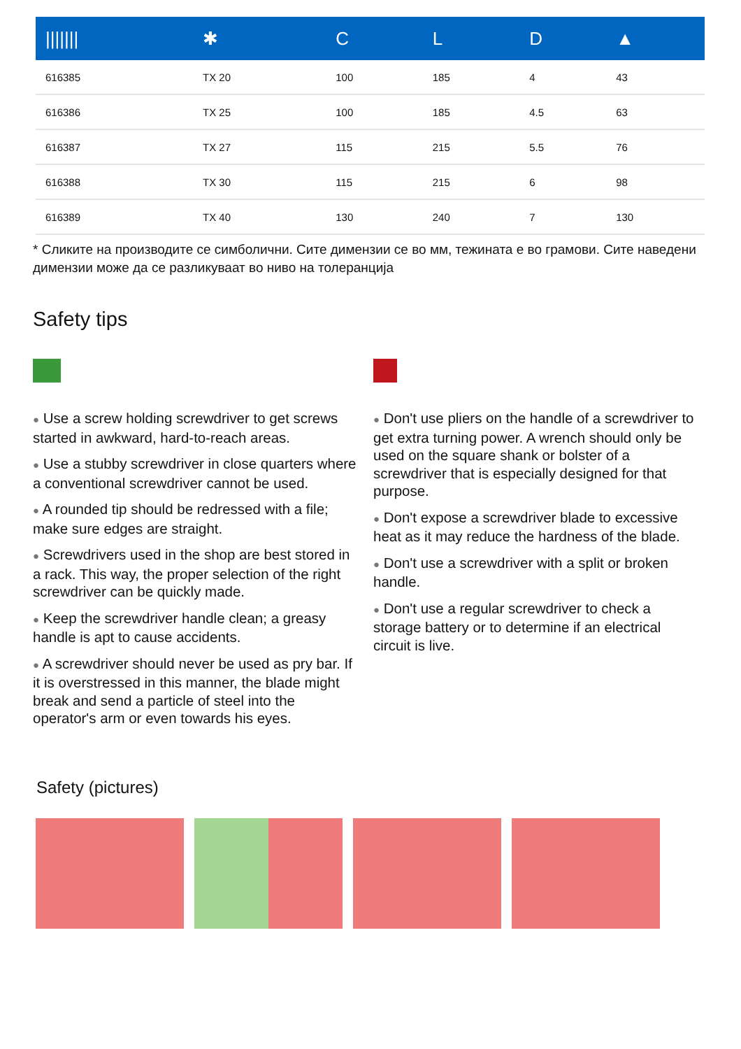| /////// | ✱ | C | L | D | ▲ |
| --- | --- | --- | --- | --- | --- |
| 616385 | TX 20 | 100 | 185 | 4 | 43 |
| 616386 | TX 25 | 100 | 185 | 4.5 | 63 |
| 616387 | TX 27 | 115 | 215 | 5.5 | 76 |
| 616388 | TX 30 | 115 | 215 | 6 | 98 |
| 616389 | TX 40 | 130 | 240 | 7 | 130 |
* Сликите на производите се симболични. Сите димензии се во мм, тежината е во грамови. Сите наведени димензии може да се разликуваат во ниво на толеранција
Safety tips
● Use a screw holding screwdriver to get screws started in awkward, hard-to-reach areas.
● Use a stubby screwdriver in close quarters where a conventional screwdriver cannot be used.
● A rounded tip should be redressed with a file; make sure edges are straight.
● Screwdrivers used in the shop are best stored in a rack. This way, the proper selection of the right screwdriver can be quickly made.
● Keep the screwdriver handle clean; a greasy handle is apt to cause accidents.
● A screwdriver should never be used as pry bar. If it is overstressed in this manner, the blade might break and send a particle of steel into the operator's arm or even towards his eyes.
● Don't use pliers on the handle of a screwdriver to get extra turning power. A wrench should only be used on the square shank or bolster of a screwdriver that is especially designed for that purpose.
● Don't expose a screwdriver blade to excessive heat as it may reduce the hardness of the blade.
● Don't use a screwdriver with a split or broken handle.
● Don't use a regular screwdriver to check a storage battery or to determine if an electrical circuit is live.
Safety (pictures)